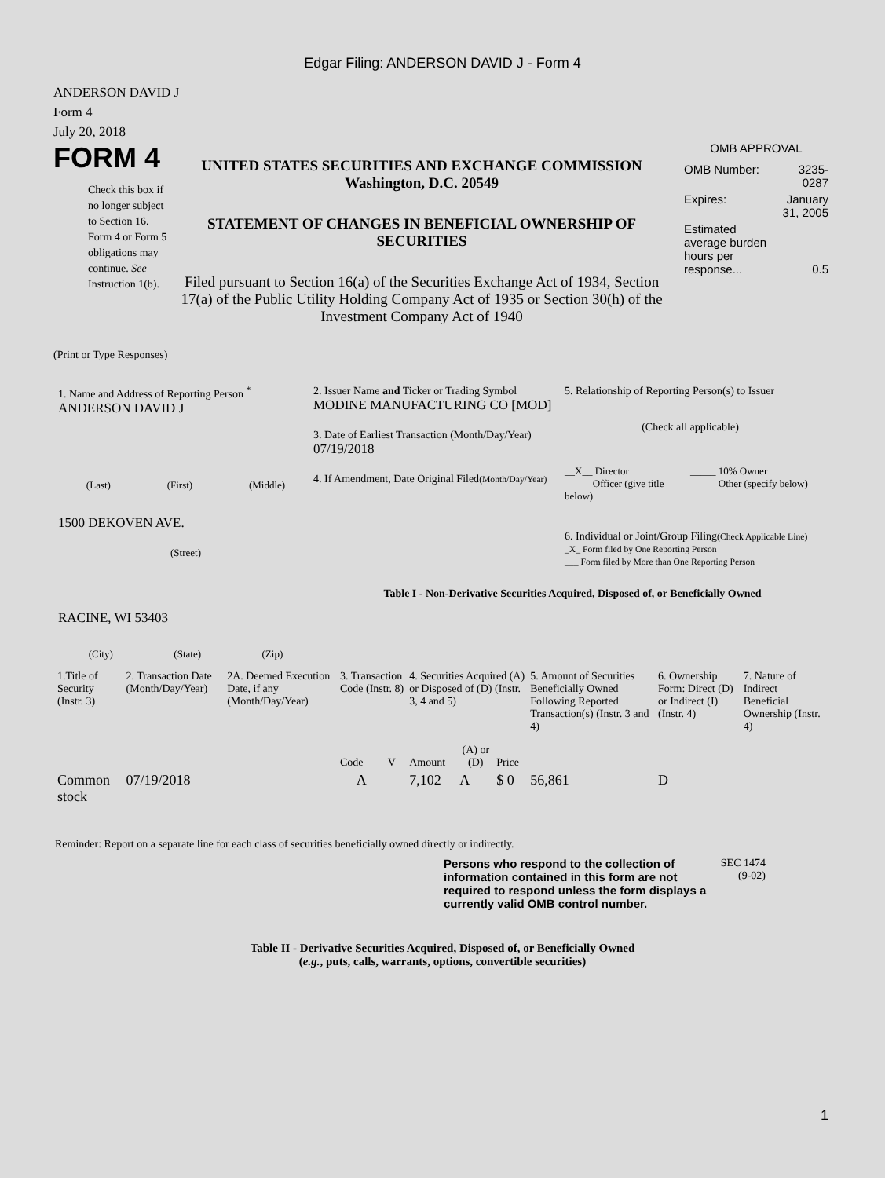Edgar Filing: ANDERSON DAVID J - Form 4
ANDERSON DAVID J
Form 4
July 20, 2018
FORM 4
Check this box if no longer subject to Section 16. Form 4 or Form 5 obligations may continue. See Instruction 1(b).
UNITED STATES SECURITIES AND EXCHANGE COMMISSION
Washington, D.C. 20549
STATEMENT OF CHANGES IN BENEFICIAL OWNERSHIP OF SECURITIES
Filed pursuant to Section 16(a) of the Securities Exchange Act of 1934, Section 17(a) of the Public Utility Holding Company Act of 1935 or Section 30(h) of the Investment Company Act of 1940
OMB APPROVAL
| OMB Number: | 3235-0287 |
| Expires: | January 31, 2005 |
| Estimated average burden hours per response... | 0.5 |
(Print or Type Responses)
1. Name and Address of Reporting Person <sup>*</sup>
ANDERSON DAVID J
(Last) (First) (Middle)
1500 DEKOVEN AVE.
(Street)
RACINE, WI 53403
(City) (State) (Zip)
2. Issuer Name and Ticker or Trading Symbol
MODINE MANUFACTURING CO [MOD]
3. Date of Earliest Transaction (Month/Day/Year)
07/19/2018
4. If Amendment, Date Original Filed(Month/Day/Year)
5. Relationship of Reporting Person(s) to Issuer
(Check all applicable)
__X__ Director
_____ Officer (give title below)
_____ 10% Owner
_____ Other (specify below)
6. Individual or Joint/Group Filing(Check Applicable Line)
_X_ Form filed by One Reporting Person
___ Form filed by More than One Reporting Person
Table I - Non-Derivative Securities Acquired, Disposed of, or Beneficially Owned
| 1.Title of Security (Instr. 3) | 2. Transaction Date (Month/Day/Year) | 2A. Deemed Execution Date, if any (Month/Day/Year) | 3. Transaction Code (Instr. 8) | | 4. Securities Acquired (A) or Disposed of (D) (Instr. 3, 4 and 5) | | | 5. Amount of Securities Beneficially Owned Following Reported Transaction(s) (Instr. 3 and 4) | 6. Ownership Form: Direct (D) or Indirect (I) (Instr. 4) | 7. Nature of Indirect Beneficial Ownership (Instr. 4) |
| | | | Code | V | Amount | (A) or (D) | Price | | | |
| Common stock | 07/19/2018 | | A | | 7,102 | A | $ 0 | 56,861 | D | |
Reminder: Report on a separate line for each class of securities beneficially owned directly or indirectly.
Persons who respond to the collection of information contained in this form are not required to respond unless the form displays a currently valid OMB control number.
SEC 1474 (9-02)
Table II - Derivative Securities Acquired, Disposed of, or Beneficially Owned
(e.g., puts, calls, warrants, options, convertible securities)
1